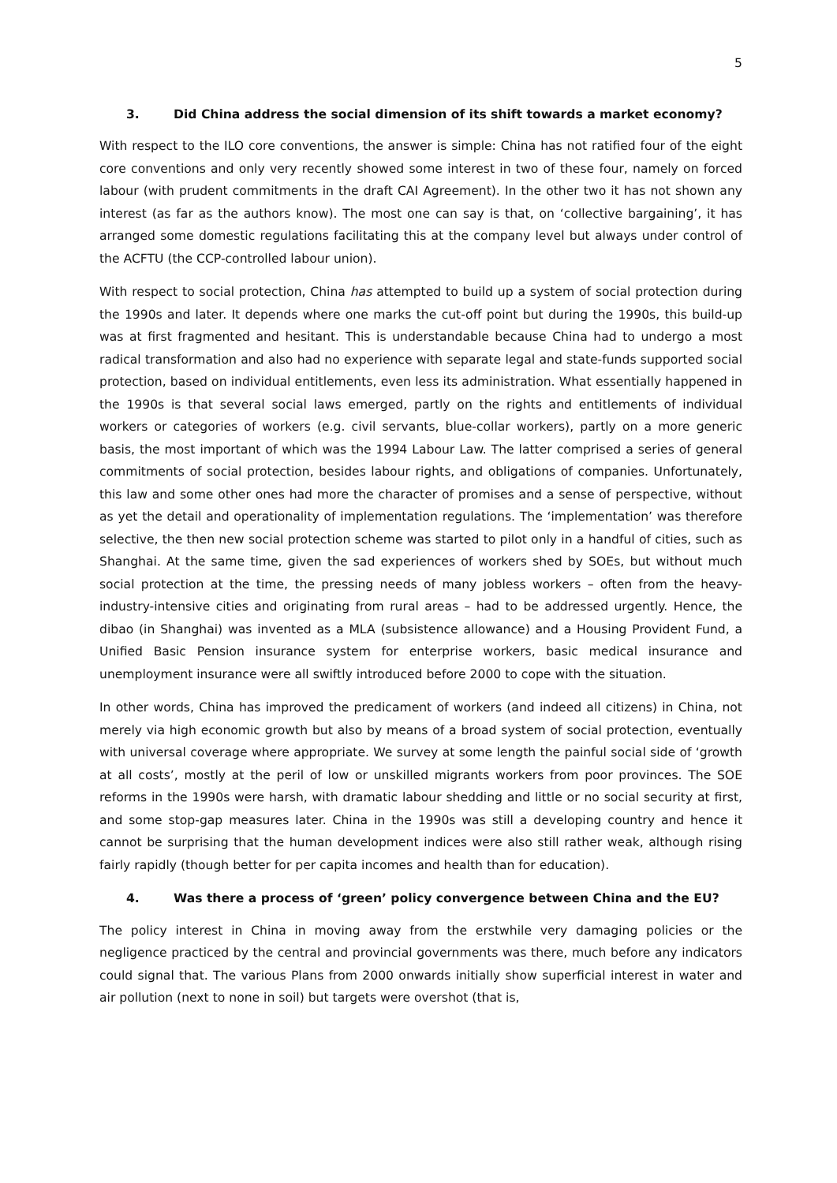5
3. Did China address the social dimension of its shift towards a market economy?
With respect to the ILO core conventions, the answer is simple: China has not ratified four of the eight core conventions and only very recently showed some interest in two of these four, namely on forced labour (with prudent commitments in the draft CAI Agreement). In the other two it has not shown any interest (as far as the authors know). The most one can say is that, on ‘collective bargaining’, it has arranged some domestic regulations facilitating this at the company level but always under control of the ACFTU (the CCP-controlled labour union).
With respect to social protection, China has attempted to build up a system of social protection during the 1990s and later. It depends where one marks the cut-off point but during the 1990s, this build-up was at first fragmented and hesitant. This is understandable because China had to undergo a most radical transformation and also had no experience with separate legal and state-funds supported social protection, based on individual entitlements, even less its administration. What essentially happened in the 1990s is that several social laws emerged, partly on the rights and entitlements of individual workers or categories of workers (e.g. civil servants, blue-collar workers), partly on a more generic basis, the most important of which was the 1994 Labour Law. The latter comprised a series of general commitments of social protection, besides labour rights, and obligations of companies. Unfortunately, this law and some other ones had more the character of promises and a sense of perspective, without as yet the detail and operationality of implementation regulations. The ‘implementation’ was therefore selective, the then new social protection scheme was started to pilot only in a handful of cities, such as Shanghai. At the same time, given the sad experiences of workers shed by SOEs, but without much social protection at the time, the pressing needs of many jobless workers – often from the heavy-industry-intensive cities and originating from rural areas – had to be addressed urgently. Hence, the dibao (in Shanghai) was invented as a MLA (subsistence allowance) and a Housing Provident Fund, a Unified Basic Pension insurance system for enterprise workers, basic medical insurance and unemployment insurance were all swiftly introduced before 2000 to cope with the situation.
In other words, China has improved the predicament of workers (and indeed all citizens) in China, not merely via high economic growth but also by means of a broad system of social protection, eventually with universal coverage where appropriate. We survey at some length the painful social side of ‘growth at all costs’, mostly at the peril of low or unskilled migrants workers from poor provinces. The SOE reforms in the 1990s were harsh, with dramatic labour shedding and little or no social security at first, and some stop-gap measures later. China in the 1990s was still a developing country and hence it cannot be surprising that the human development indices were also still rather weak, although rising fairly rapidly (though better for per capita incomes and health than for education).
4. Was there a process of ‘green’ policy convergence between China and the EU?
The policy interest in China in moving away from the erstwhile very damaging policies or the negligence practiced by the central and provincial governments was there, much before any indicators could signal that. The various Plans from 2000 onwards initially show superficial interest in water and air pollution (next to none in soil) but targets were overshot (that is,